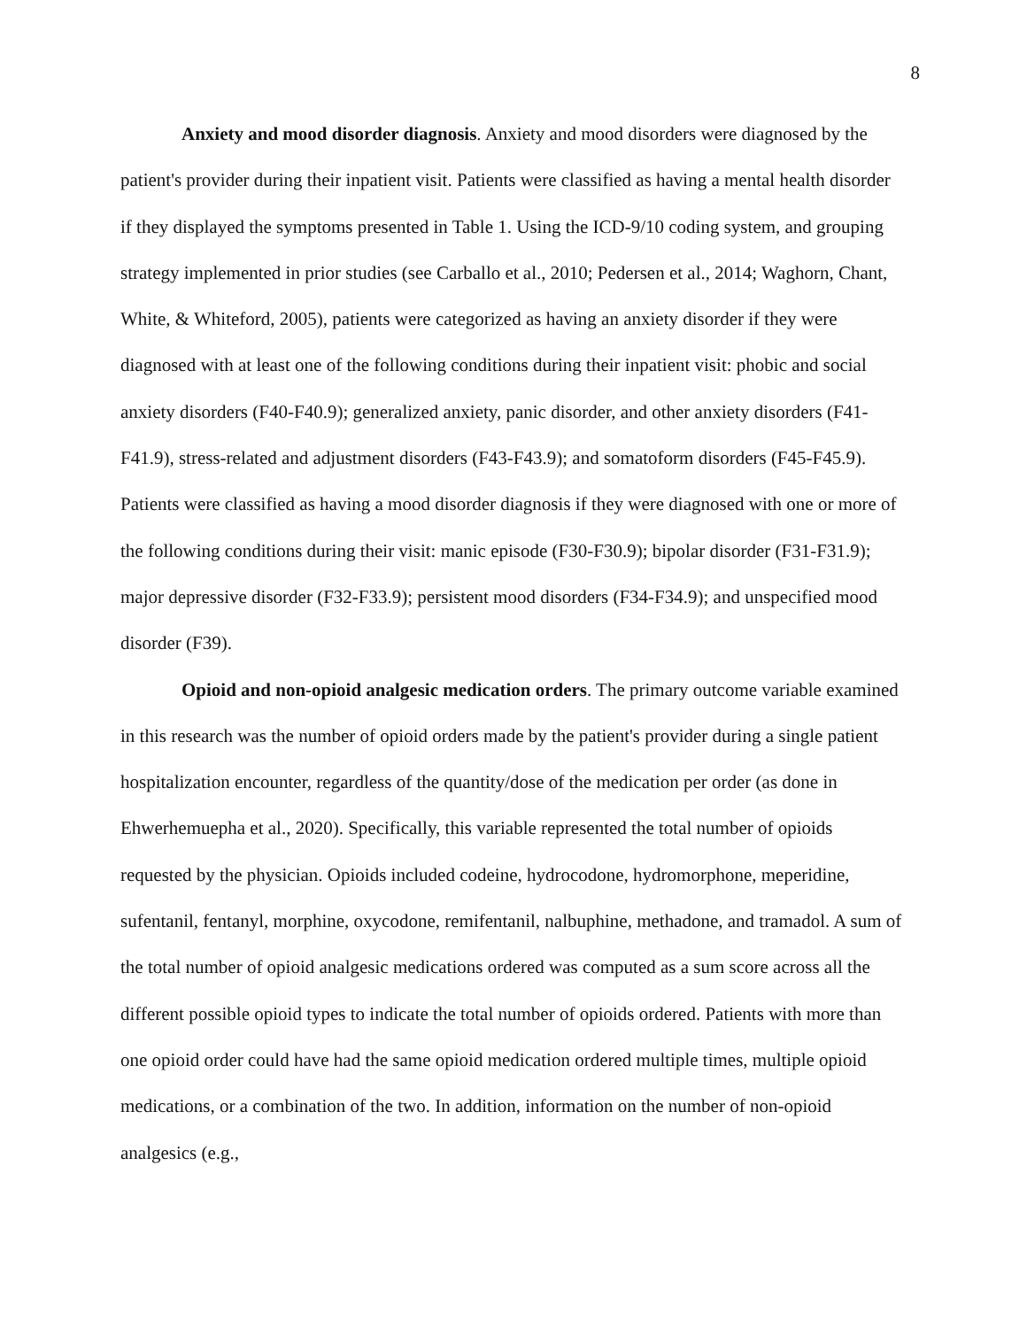8
Anxiety and mood disorder diagnosis. Anxiety and mood disorders were diagnosed by the patient's provider during their inpatient visit. Patients were classified as having a mental health disorder if they displayed the symptoms presented in Table 1. Using the ICD-9/10 coding system, and grouping strategy implemented in prior studies (see Carballo et al., 2010; Pedersen et al., 2014; Waghorn, Chant, White, & Whiteford, 2005), patients were categorized as having an anxiety disorder if they were diagnosed with at least one of the following conditions during their inpatient visit: phobic and social anxiety disorders (F40-F40.9); generalized anxiety, panic disorder, and other anxiety disorders (F41-F41.9), stress-related and adjustment disorders (F43-F43.9); and somatoform disorders (F45-F45.9). Patients were classified as having a mood disorder diagnosis if they were diagnosed with one or more of the following conditions during their visit: manic episode (F30-F30.9); bipolar disorder (F31-F31.9); major depressive disorder (F32-F33.9); persistent mood disorders (F34-F34.9); and unspecified mood disorder (F39).
Opioid and non-opioid analgesic medication orders. The primary outcome variable examined in this research was the number of opioid orders made by the patient's provider during a single patient hospitalization encounter, regardless of the quantity/dose of the medication per order (as done in Ehwerhemuepha et al., 2020). Specifically, this variable represented the total number of opioids requested by the physician. Opioids included codeine, hydrocodone, hydromorphone, meperidine, sufentanil, fentanyl, morphine, oxycodone, remifentanil, nalbuphine, methadone, and tramadol. A sum of the total number of opioid analgesic medications ordered was computed as a sum score across all the different possible opioid types to indicate the total number of opioids ordered. Patients with more than one opioid order could have had the same opioid medication ordered multiple times, multiple opioid medications, or a combination of the two. In addition, information on the number of non-opioid analgesics (e.g.,